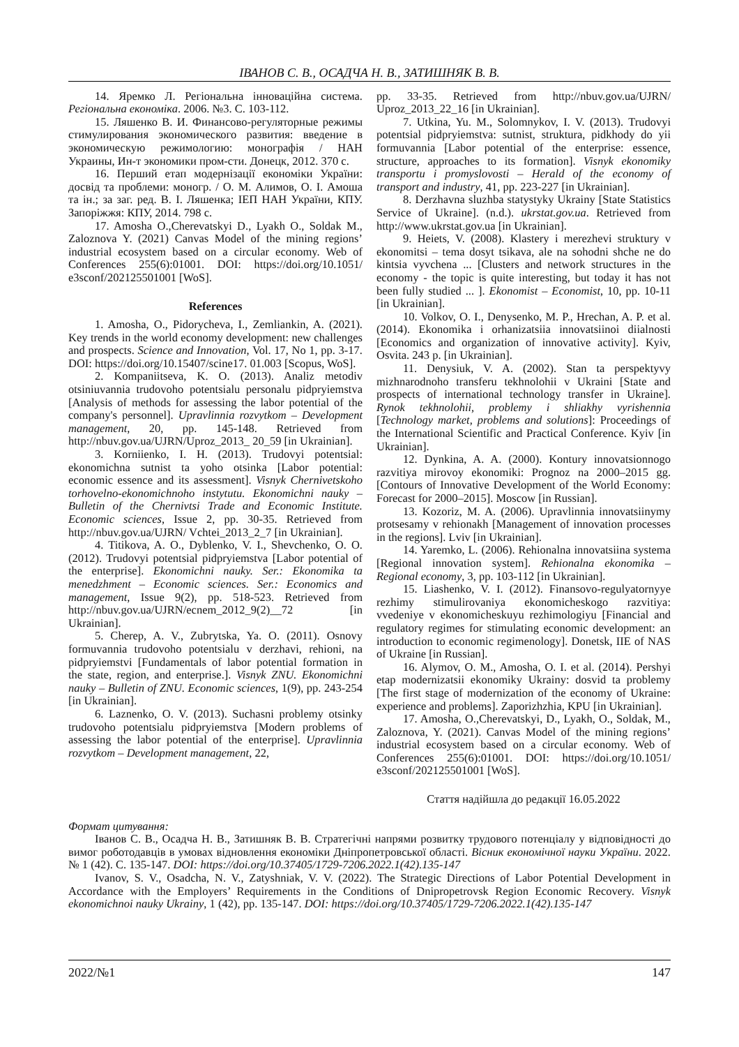ІВАНОВ С. В., ОСАДЧА Н. В., ЗАТИШНЯК В. В.
14. Яремко Л. Регіональна інноваційна система. Регіональна економіка. 2006. №3. С. 103-112.
15. Ляшенко В. И. Финансово-регуляторные режимы стимулирования экономического развития: введение в экономическую режимологию: монографія / НАН Украины, Ин-т экономики пром-сти. Донецк, 2012. 370 с.
16. Перший етап модернізації економіки України: досвід та проблеми: моногр. / О. М. Алимов, О. І. Амоша та ін.; за заг. ред. В. І. Ляшенка; ІЕП НАН України, КПУ. Запоріжжя: КПУ, 2014. 798 с.
17. Amosha O.,Cherevatskyi D., Lyakh O., Soldak M., Zaloznova Y. (2021) Canvas Model of the mining regions’ industrial ecosystem based on a circular economy. Web of Conferences 255(6):01001. DOI: https://doi.org/10.1051/ e3sconf/202125501001 [WoS].
References
1. Amosha, O., Pidorycheva, I., Zemliankin, A. (2021). Key trends in the world economy development: new challenges and prospects. Science and Innovation, Vol. 17, No 1, pp. 3-17. DOI: https://doi.org/10.15407/scine17. 01.003 [Scopus, WoS].
2. Kompaniitseva, K. O. (2013). Analiz metodiv otsiniuvannia trudovoho potentsialu personalu pidpryiemstva [Analysis of methods for assessing the labor potential of the company's personnel]. Upravlinnia rozvytkom – Development management, 20, pp. 145-148. Retrieved from http://nbuv.gov.ua/UJRN/Uproz_2013_ 20_59 [in Ukrainian].
3. Korniienko, I. H. (2013). Trudovyi potentsial: ekonomichna sutnist ta yoho otsinka [Labor potential: economic essence and its assessment]. Visnyk Chernivetskoho torhovelno-ekonomichnoho instytutu. Ekonomichni nauky – Bulletin of the Chernivtsi Trade and Economic Institute. Economic sciences, Issue 2, pp. 30-35. Retrieved from http://nbuv.gov.ua/UJRN/ Vchtei_2013_2_7 [in Ukrainian].
4. Titikova, A. O., Dyblenko, V. I., Shevchenko, O. O. (2012). Trudovyi potentsial pidpryiemstva [Labor potential of the enterprise]. Ekonomichni nauky. Ser.: Ekonomika ta menedzhment – Economic sciences. Ser.: Economics and management, Issue 9(2), pp. 518-523. Retrieved from http://nbuv.gov.ua/UJRN/ecnem_2012_9(2)__72 [in Ukrainian].
5. Cherep, A. V., Zubrytska, Ya. O. (2011). Osnovy formuvannia trudovoho potentsialu v derzhavi, rehioni, na pidpryiemstvi [Fundamentals of labor potential formation in the state, region, and enterprise.]. Visnyk ZNU. Ekonomichni nauky – Bulletin of ZNU. Economic sciences, 1(9), pp. 243-254 [in Ukrainian].
6. Laznenko, O. V. (2013). Suchasni problemy otsinky trudovoho potentsialu pidpryiemstva [Modern problems of assessing the labor potential of the enterprise]. Upravlinnia rozvytkom – Development management, 22,
pp. 33-35. Retrieved from http://nbuv.gov.ua/UJRN/ Uproz_2013_22_16 [in Ukrainian].
7. Utkina, Yu. M., Solomnykov, I. V. (2013). Trudovyi potentsial pidpryiemstva: sutnist, struktura, pidkhody do yii formuvannia [Labor potential of the enterprise: essence, structure, approaches to its formation]. Visnyk ekonomiky transportu i promyslovosti – Herald of the economy of transport and industry, 41, pp. 223-227 [in Ukrainian].
8. Derzhavna sluzhba statystyky Ukrainy [State Statistics Service of Ukraine]. (n.d.). ukrstat.gov.ua. Retrieved from http://www.ukrstat.gov.ua [in Ukrainian].
9. Heiets, V. (2008). Klastery i merezhevi struktury v ekonomitsi – tema dosyt tsikava, ale na sohodni shche ne do kintsia vyvchena ... [Clusters and network structures in the economy - the topic is quite interesting, but today it has not been fully studied ... ]. Ekonomist – Economist, 10, pp. 10-11 [in Ukrainian].
10. Volkov, O. I., Denysenko, M. P., Hrechan, A. P. et al. (2014). Ekonomika i orhanizatsiia innovatsiinoi diialnosti [Economics and organization of innovative activity]. Kyiv, Osvita. 243 p. [in Ukrainian].
11. Denysiuk, V. A. (2002). Stan ta perspektyvy mizhnarodnoho transferu tekhnolohii v Ukraini [State and prospects of international technology transfer in Ukraine]. Rynok tekhnolohii, problemy i shliakhy vyrishennia [Technology market, problems and solutions]: Proceedings of the International Scientific and Practical Conference. Kyiv [in Ukrainian].
12. Dynkina, A. A. (2000). Kontury innovatsionnogo razvitiya mirovoy ekonomiki: Prognoz na 2000–2015 gg. [Contours of Innovative Development of the World Economy: Forecast for 2000–2015]. Moscow [in Russian].
13. Kozoriz, M. A. (2006). Upravlinnia innovatsiinymy protsesamy v rehionakh [Management of innovation processes in the regions]. Lviv [in Ukrainian].
14. Yaremko, L. (2006). Rehionalna innovatsiina systema [Regional innovation system]. Rehionalna ekonomika – Regional economy, 3, pp. 103-112 [in Ukrainian].
15. Liashenko, V. I. (2012). Finansovo-regulyatornyye rezhimy stimulirovaniya ekonomicheskogo razvitiya: vvedeniye v ekonomicheskuyu rezhimologiyu [Financial and regulatory regimes for stimulating economic development: an introduction to economic regimenology]. Donetsk, IIE of NAS of Ukraine [in Russian].
16. Alymov, O. M., Amosha, O. I. et al. (2014). Pershyi etap modernizatsii ekonomiky Ukrainy: dosvid ta problemy [The first stage of modernization of the economy of Ukraine: experience and problems]. Zaporizhzhia, KPU [in Ukrainian].
17. Amosha, O.,Cherevatskyi, D., Lyakh, O., Soldak, M., Zaloznova, Y. (2021). Canvas Model of the mining regions’ industrial ecosystem based on a circular economy. Web of Conferences 255(6):01001. DOI: https://doi.org/10.1051/ e3sconf/202125501001 [WoS].
Стаття надійшла до редакції 16.05.2022
Формат цитування:
Іванов С. В., Осадча Н. В., Затишняк В. В. Стратегічні напрями розвитку трудового потенціалу у відповідності до вимог роботодавців в умовах відновлення економіки Дніпропетровської області. Вісник економічної науки України. 2022. № 1 (42). С. 135-147. DOI: https://doi.org/10.37405/1729-7206.2022.1(42).135-147
Ivanov, S. V., Osadcha, N. V., Zatyshniak, V. V. (2022). The Strategic Directions of Labor Potential Development in Accordance with the Employers’ Requirements in the Conditions of Dnipropetrovsk Region Economic Recovery. Visnyk ekonomichnoi nauky Ukrainy, 1 (42), pp. 135-147. DOI: https://doi.org/10.37405/1729-7206.2022.1(42).135-147
2022/№1 147